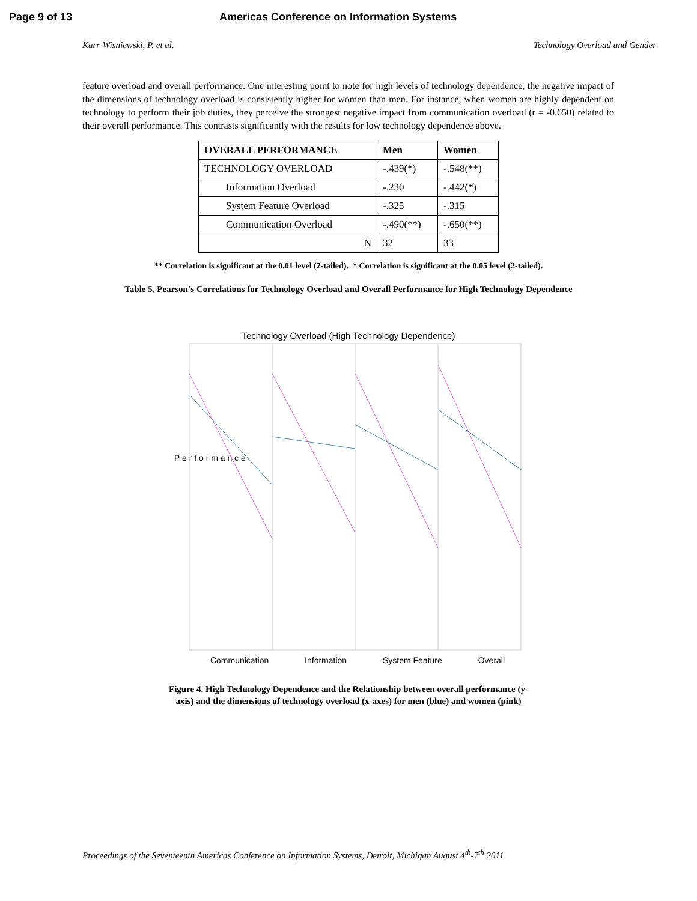Page 9 of 13 Americas Conference on Information Systems
Karr-Wisniewski, P. et al. Technology Overload and Gender
feature overload and overall performance. One interesting point to note for high levels of technology dependence, the negative impact of the dimensions of technology overload is consistently higher for women than men. For instance, when women are highly dependent on technology to perform their job duties, they perceive the strongest negative impact from communication overload (r = -0.650) related to their overall performance. This contrasts significantly with the results for low technology dependence above.
| OVERALL PERFORMANCE | Men | Women |
| --- | --- | --- |
| TECHNOLOGY OVERLOAD | -.439(*) | -.548(**) |
| Information Overload | -.230 | -.442(*) |
| System Feature Overload | -.325 | -.315 |
| Communication Overload | -.490(**) | -.650(**) |
| N | 32 | 33 |
** Correlation is significant at the 0.01 level (2-tailed). * Correlation is significant at the 0.05 level (2-tailed).
Table 5. Pearson’s Correlations for Technology Overload and Overall Performance for High Technology Dependence
Technology Overload (High Technology Dependence)
P e r f o r m a n c e
Communication Information System Feature Overall
Figure 4. High Technology Dependence and the Relationship between overall performance (y-axis) and the dimensions of technology overload (x-axes) for men (blue) and women (pink)
Proceedings of the Seventeenth Americas Conference on Information Systems, Detroit, Michigan August 4<sup>th</sup>-7<sup>th</sup> 2011